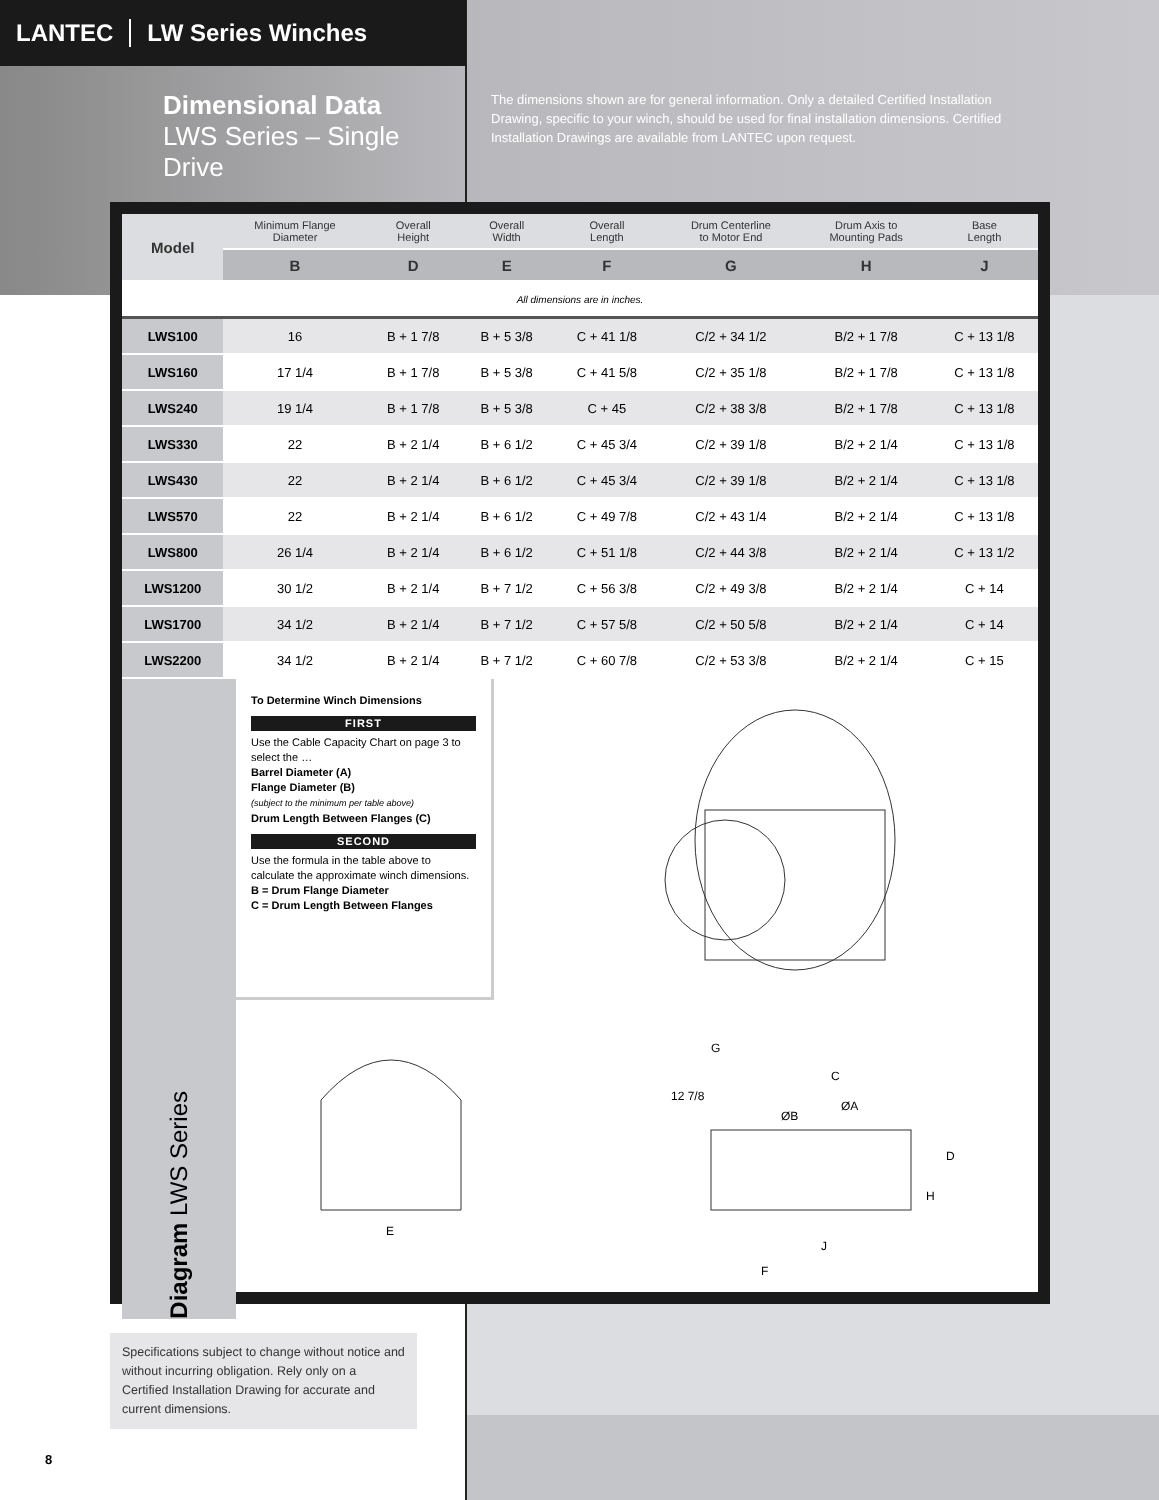LANTEC LW Series Winches
Dimensional Data
LWS Series – Single Drive
The dimensions shown are for general information. Only a detailed Certified Installation Drawing, specific to your winch, should be used for final installation dimensions. Certified Installation Drawings are available from LANTEC upon request.
| Model | Minimum Flange Diameter | Overall Height | Overall Width | Overall Length | Drum Centerline to Motor End | Drum Axis to Mounting Pads | Base Length |
| --- | --- | --- | --- | --- | --- | --- | --- |
| | B | D | E | F | G | H | J |
| All dimensions are in inches. | | | | | | | |
| LWS100 | 16 | B + 1 7/8 | B + 5 3/8 | C + 41 1/8 | C/2 + 34 1/2 | B/2 + 1 7/8 | C + 13 1/8 |
| LWS160 | 17 1/4 | B + 1 7/8 | B + 5 3/8 | C + 41 5/8 | C/2 + 35 1/8 | B/2 + 1 7/8 | C + 13 1/8 |
| LWS240 | 19 1/4 | B + 1 7/8 | B + 5 3/8 | C + 45 | C/2 + 38 3/8 | B/2 + 1 7/8 | C + 13 1/8 |
| LWS330 | 22 | B + 2 1/4 | B + 6 1/2 | C + 45 3/4 | C/2 + 39 1/8 | B/2 + 2 1/4 | C + 13 1/8 |
| LWS430 | 22 | B + 2 1/4 | B + 6 1/2 | C + 45 3/4 | C/2 + 39 1/8 | B/2 + 2 1/4 | C + 13 1/8 |
| LWS570 | 22 | B + 2 1/4 | B + 6 1/2 | C + 49 7/8 | C/2 + 43 1/4 | B/2 + 2 1/4 | C + 13 1/8 |
| LWS800 | 26 1/4 | B + 2 1/4 | B + 6 1/2 | C + 51 1/8 | C/2 + 44 3/8 | B/2 + 2 1/4 | C + 13 1/2 |
| LWS1200 | 30 1/2 | B + 2 1/4 | B + 7 1/2 | C + 56 3/8 | C/2 + 49 3/8 | B/2 + 2 1/4 | C + 14 |
| LWS1700 | 34 1/2 | B + 2 1/4 | B + 7 1/2 | C + 57 5/8 | C/2 + 50 5/8 | B/2 + 2 1/4 | C + 14 |
| LWS2200 | 34 1/2 | B + 2 1/4 | B + 7 1/2 | C + 60 7/8 | C/2 + 53 3/8 | B/2 + 2 1/4 | C + 15 |
Diagram LWS Series
To Determine Winch Dimensions
FIRST
Use the Cable Capacity Chart on page 3 to select the …
Barrel Diameter (A)
Flange Diameter (B)
(subject to the minimum per table above)
Drum Length Between Flanges (C)
SECOND
Use the formula in the table above to calculate the approximate winch dimensions.
B = Drum Flange Diameter
C = Drum Length Between Flanges
E
G
C
12 7/8
ØB
ØA
D
H
J
F
Specifications subject to change without notice and without incurring obligation. Rely only on a Certified Installation Drawing for accurate and current dimensions.
8